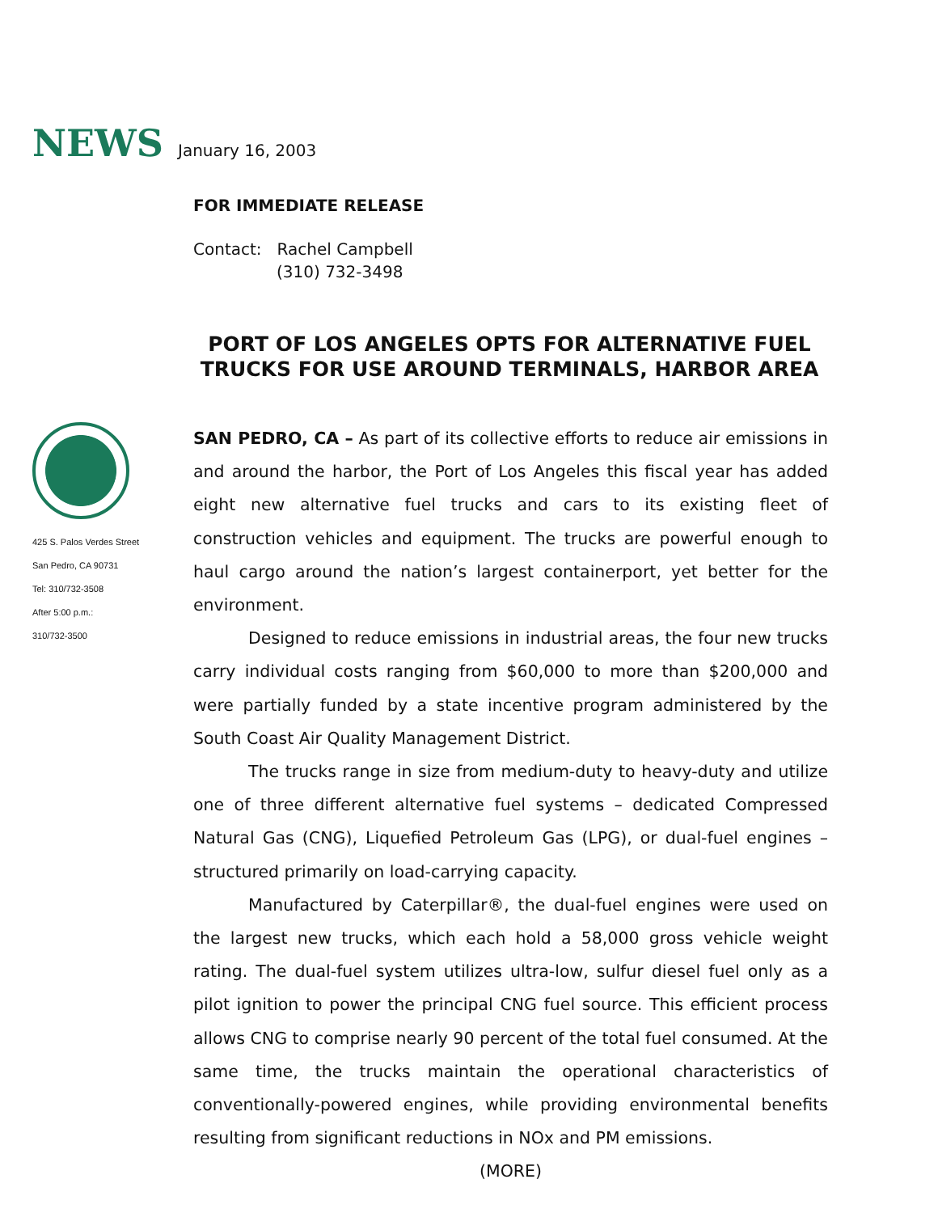NEWS January 16, 2003
FOR IMMEDIATE RELEASE
Contact: Rachel Campbell
(310) 732-3498
PORT OF LOS ANGELES OPTS FOR ALTERNATIVE FUEL TRUCKS FOR USE AROUND TERMINALS, HARBOR AREA
425 S. Palos Verdes Street
San Pedro, CA 90731
Tel: 310/732-3508
After 5:00 p.m.:
310/732-3500
SAN PEDRO, CA – As part of its collective efforts to reduce air emissions in and around the harbor, the Port of Los Angeles this fiscal year has added eight new alternative fuel trucks and cars to its existing fleet of construction vehicles and equipment. The trucks are powerful enough to haul cargo around the nation’s largest containerport, yet better for the environment.
Designed to reduce emissions in industrial areas, the four new trucks carry individual costs ranging from $60,000 to more than $200,000 and were partially funded by a state incentive program administered by the South Coast Air Quality Management District.
The trucks range in size from medium-duty to heavy-duty and utilize one of three different alternative fuel systems – dedicated Compressed Natural Gas (CNG), Liquefied Petroleum Gas (LPG), or dual-fuel engines – structured primarily on load-carrying capacity.
Manufactured by Caterpillar®, the dual-fuel engines were used on the largest new trucks, which each hold a 58,000 gross vehicle weight rating. The dual-fuel system utilizes ultra-low, sulfur diesel fuel only as a pilot ignition to power the principal CNG fuel source. This efficient process allows CNG to comprise nearly 90 percent of the total fuel consumed. At the same time, the trucks maintain the operational characteristics of conventionally-powered engines, while providing environmental benefits resulting from significant reductions in NOx and PM emissions.
(MORE)